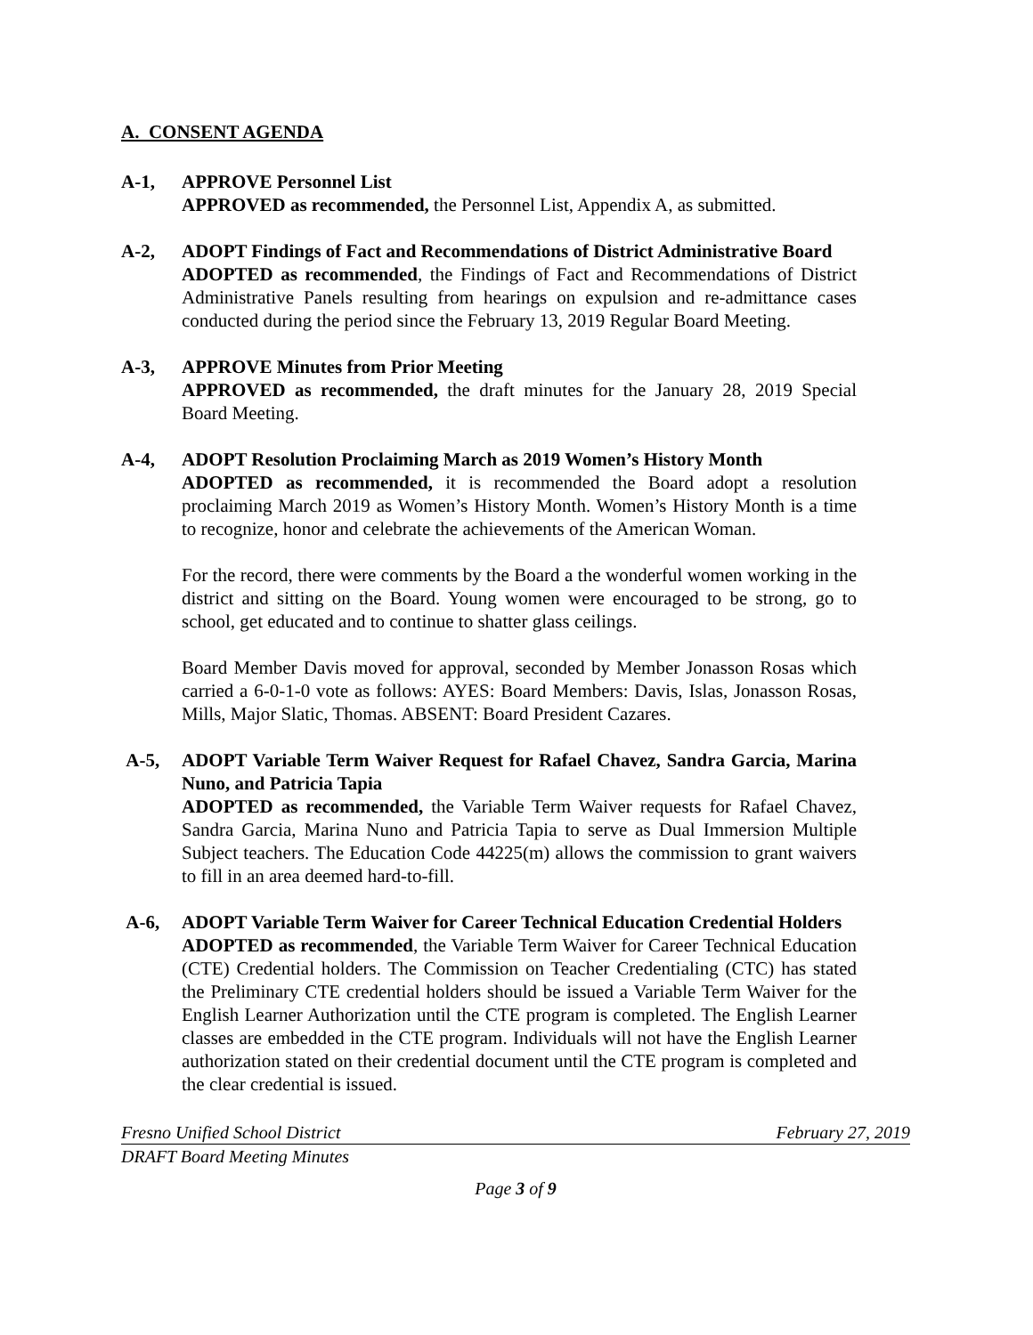A. CONSENT AGENDA
A-1, APPROVE Personnel List
APPROVED as recommended, the Personnel List, Appendix A, as submitted.
A-2, ADOPT Findings of Fact and Recommendations of District Administrative Board
ADOPTED as recommended, the Findings of Fact and Recommendations of District Administrative Panels resulting from hearings on expulsion and re-admittance cases conducted during the period since the February 13, 2019 Regular Board Meeting.
A-3, APPROVE Minutes from Prior Meeting
APPROVED as recommended, the draft minutes for the January 28, 2019 Special Board Meeting.
A-4, ADOPT Resolution Proclaiming March as 2019 Women’s History Month
ADOPTED as recommended, it is recommended the Board adopt a resolution proclaiming March 2019 as Women’s History Month. Women’s History Month is a time to recognize, honor and celebrate the achievements of the American Woman.
For the record, there were comments by the Board a the wonderful women working in the district and sitting on the Board. Young women were encouraged to be strong, go to school, get educated and to continue to shatter glass ceilings.
Board Member Davis moved for approval, seconded by Member Jonasson Rosas which carried a 6-0-1-0 vote as follows: AYES: Board Members: Davis, Islas, Jonasson Rosas, Mills, Major Slatic, Thomas. ABSENT: Board President Cazares.
A-5, ADOPT Variable Term Waiver Request for Rafael Chavez, Sandra Garcia, Marina Nuno, and Patricia Tapia
ADOPTED as recommended, the Variable Term Waiver requests for Rafael Chavez, Sandra Garcia, Marina Nuno and Patricia Tapia to serve as Dual Immersion Multiple Subject teachers. The Education Code 44225(m) allows the commission to grant waivers to fill in an area deemed hard-to-fill.
A-6, ADOPT Variable Term Waiver for Career Technical Education Credential Holders
ADOPTED as recommended, the Variable Term Waiver for Career Technical Education (CTE) Credential holders. The Commission on Teacher Credentialing (CTC) has stated the Preliminary CTE credential holders should be issued a Variable Term Waiver for the English Learner Authorization until the CTE program is completed. The English Learner classes are embedded in the CTE program. Individuals will not have the English Learner authorization stated on their credential document until the CTE program is completed and the clear credential is issued.
Fresno Unified School District February 27, 2019
DRAFT Board Meeting Minutes
Page 3 of 9